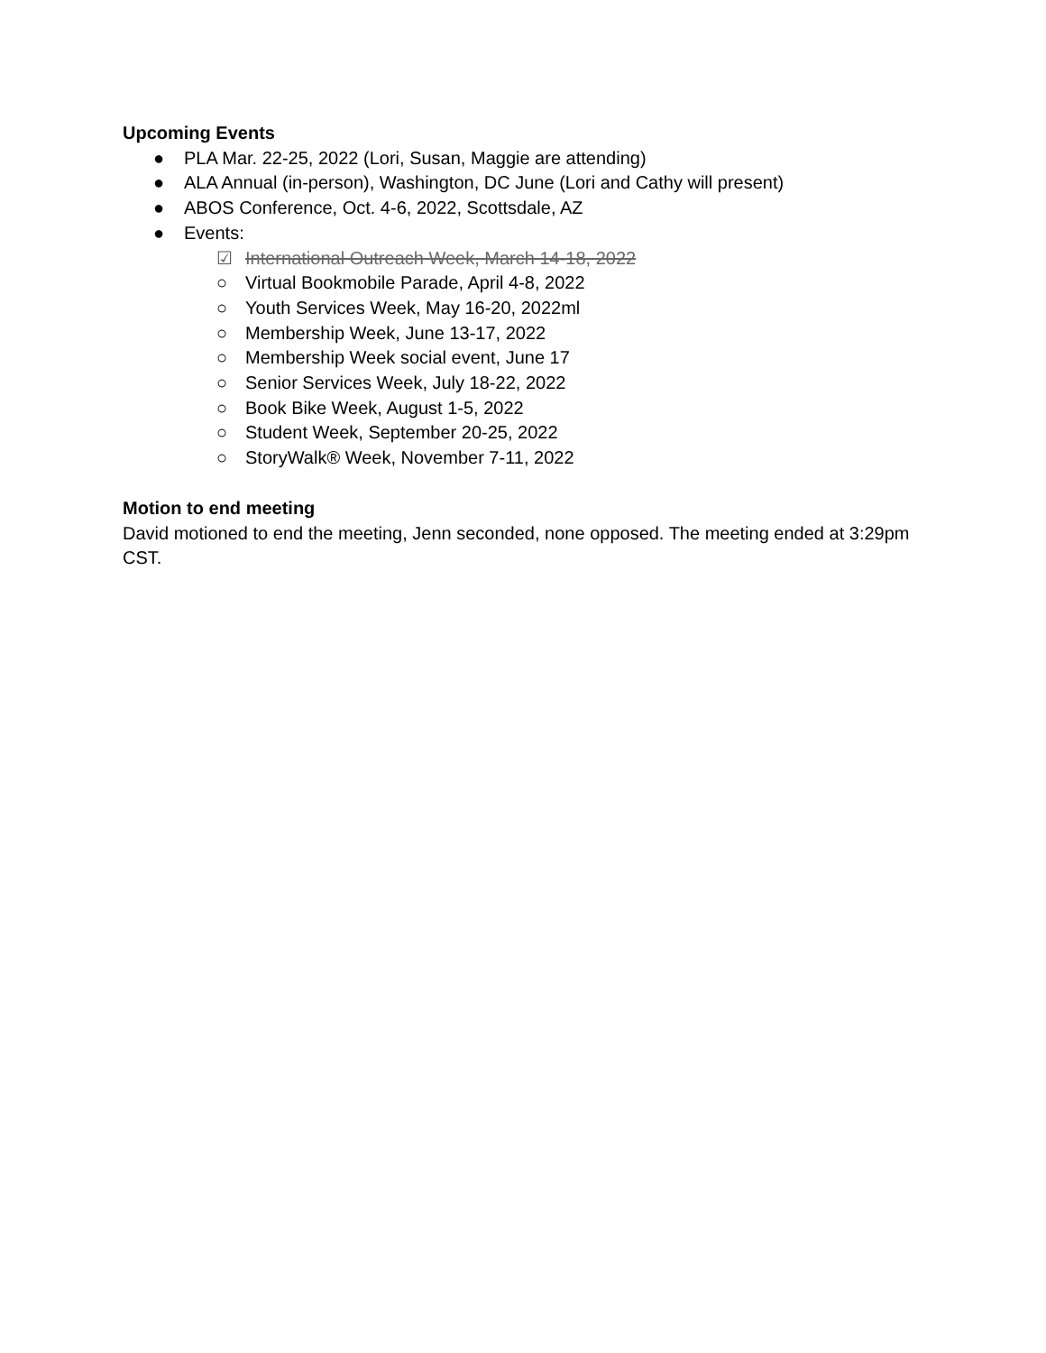Upcoming Events
● PLA Mar. 22-25, 2022 (Lori, Susan, Maggie are attending)
● ALA Annual (in-person), Washington, DC June (Lori and Cathy will present)
● ABOS Conference, Oct. 4-6, 2022, Scottsdale, AZ
● Events:
☑ International Outreach Week, March 14-18, 2022
○ Virtual Bookmobile Parade, April 4-8, 2022
○ Youth Services Week, May 16-20, 2022ml
○ Membership Week, June 13-17, 2022
○ Membership Week social event, June 17
○ Senior Services Week, July 18-22, 2022
○ Book Bike Week, August 1-5, 2022
○ Student Week, September 20-25, 2022
○ StoryWalk® Week, November 7-11, 2022
Motion to end meeting
David motioned to end the meeting, Jenn seconded, none opposed. The meeting ended at 3:29pm CST.